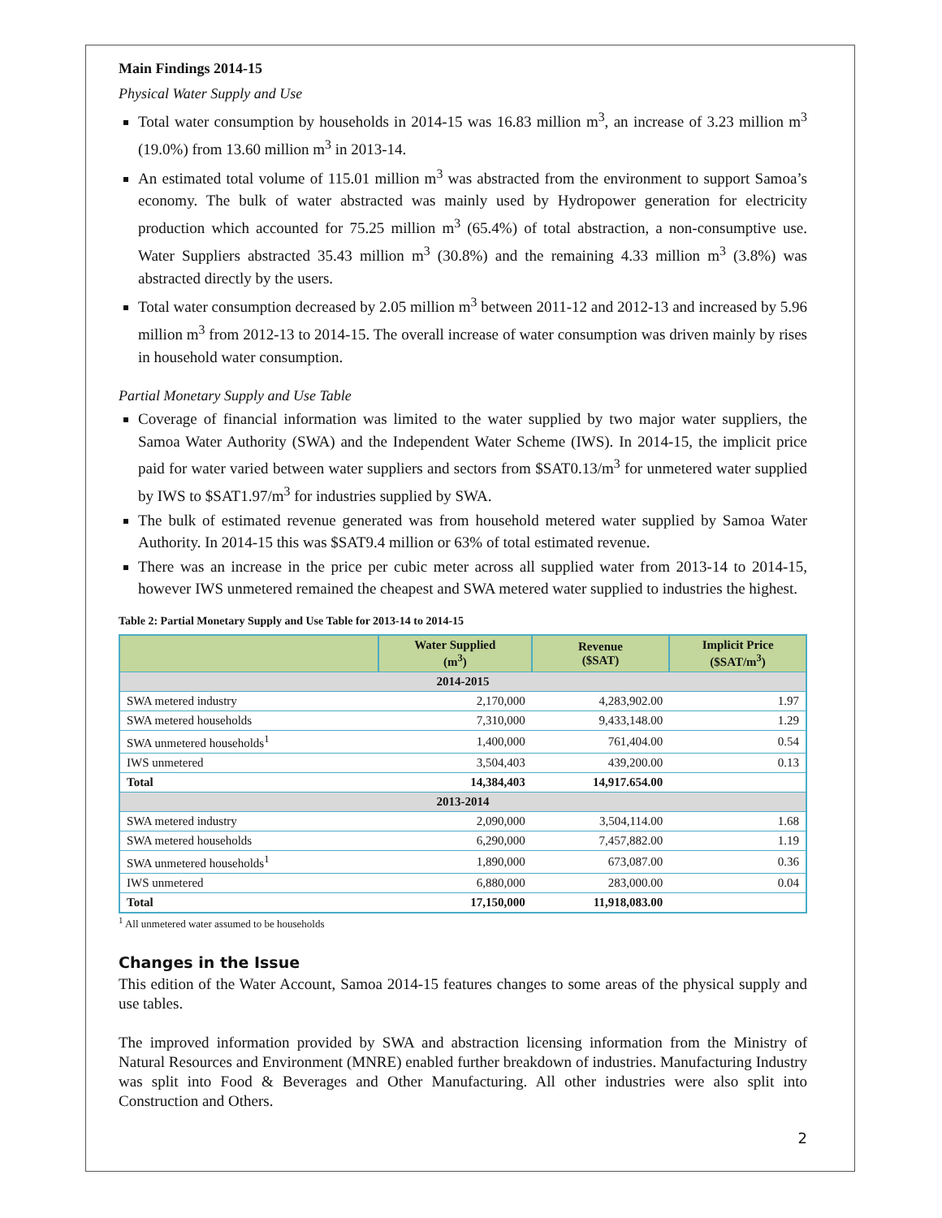Main Findings 2014-15
Physical Water Supply and Use
Total water consumption by households in 2014-15 was 16.83 million m<sup>3</sup>, an increase of 3.23 million m<sup>3</sup> (19.0%) from 13.60 million m<sup>3</sup> in 2013-14.
An estimated total volume of 115.01 million m<sup>3</sup> was abstracted from the environment to support Samoa’s economy. The bulk of water abstracted was mainly used by Hydropower generation for electricity production which accounted for 75.25 million m<sup>3</sup> (65.4%) of total abstraction, a non-consumptive use. Water Suppliers abstracted 35.43 million m<sup>3</sup> (30.8%) and the remaining 4.33 million m<sup>3</sup> (3.8%) was abstracted directly by the users.
Total water consumption decreased by 2.05 million m<sup>3</sup> between 2011-12 and 2012-13 and increased by 5.96 million m<sup>3</sup> from 2012-13 to 2014-15. The overall increase of water consumption was driven mainly by rises in household water consumption.
Partial Monetary Supply and Use Table
Coverage of financial information was limited to the water supplied by two major water suppliers, the Samoa Water Authority (SWA) and the Independent Water Scheme (IWS). In 2014-15, the implicit price paid for water varied between water suppliers and sectors from $SAT0.13/m<sup>3</sup> for unmetered water supplied by IWS to $SAT1.97/m<sup>3</sup> for industries supplied by SWA.
The bulk of estimated revenue generated was from household metered water supplied by Samoa Water Authority. In 2014-15 this was $SAT9.4 million or 63% of total estimated revenue.
There was an increase in the price per cubic meter across all supplied water from 2013-14 to 2014-15, however IWS unmetered remained the cheapest and SWA metered water supplied to industries the highest.
Table 2: Partial Monetary Supply and Use Table for 2013-14 to 2014-15
| | Water Supplied (m<sup>3</sup>) | Revenue ($SAT) | Implicit Price ($SAT/m<sup>3</sup>) |
| --- | --- | --- | --- |
| 2014-2015 | | | |
| SWA metered industry | 2,170,000 | 4,283,902.00 | 1.97 |
| SWA metered households | 7,310,000 | 9,433,148.00 | 1.29 |
| SWA unmetered households<sup>1</sup> | 1,400,000 | 761,404.00 | 0.54 |
| IWS unmetered | 3,504,403 | 439,200.00 | 0.13 |
| Total | 14,384,403 | 14,917.654.00 | |
| 2013-2014 | | | |
| SWA metered industry | 2,090,000 | 3,504,114.00 | 1.68 |
| SWA metered households | 6,290,000 | 7,457,882.00 | 1.19 |
| SWA unmetered households<sup>1</sup> | 1,890,000 | 673,087.00 | 0.36 |
| IWS unmetered | 6,880,000 | 283,000.00 | 0.04 |
| Total | 17,150,000 | 11,918,083.00 | |
<sup>1</sup> All unmetered water assumed to be households
Changes in the Issue
This edition of the Water Account, Samoa 2014-15 features changes to some areas of the physical supply and use tables.
The improved information provided by SWA and abstraction licensing information from the Ministry of Natural Resources and Environment (MNRE) enabled further breakdown of industries. Manufacturing Industry was split into Food & Beverages and Other Manufacturing. All other industries were also split into Construction and Others.
2